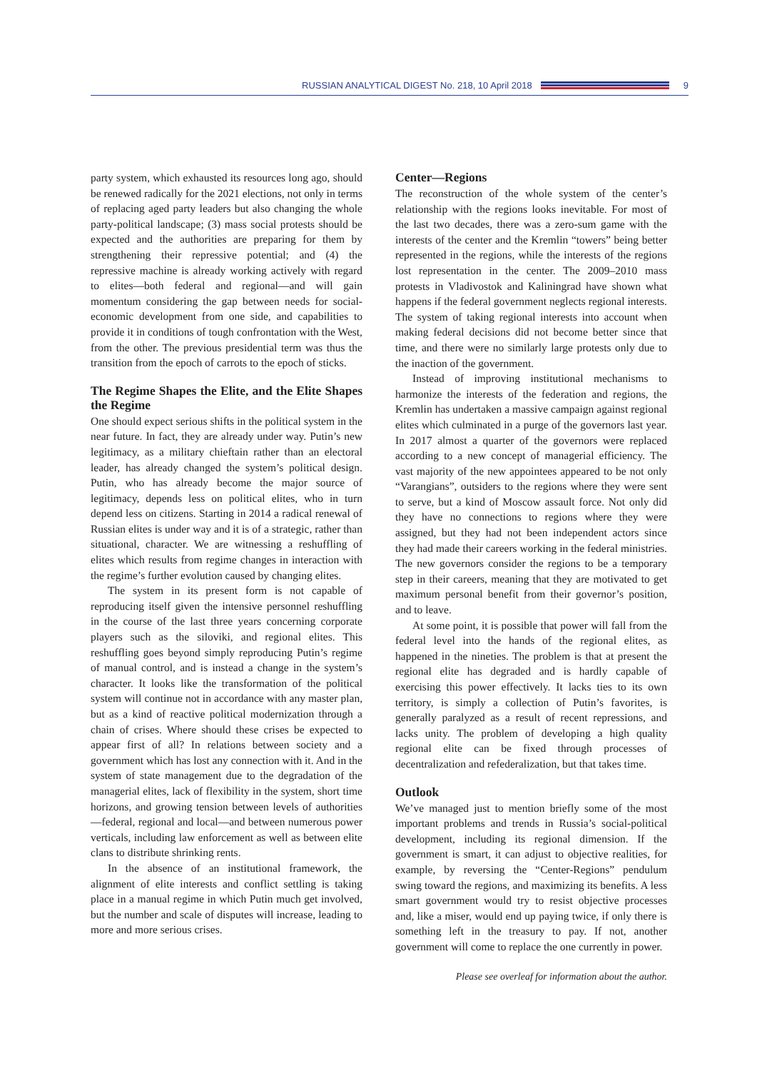RUSSIAN ANALYTICAL DIGEST No. 218, 10 April 2018
9
party system, which exhausted its resources long ago, should be renewed radically for the 2021 elections, not only in terms of replacing aged party leaders but also changing the whole party-political landscape; (3) mass social protests should be expected and the authorities are preparing for them by strengthening their repressive potential; and (4) the repressive machine is already working actively with regard to elites—both federal and regional—and will gain momentum considering the gap between needs for social-economic development from one side, and capabilities to provide it in conditions of tough confrontation with the West, from the other. The previous presidential term was thus the transition from the epoch of carrots to the epoch of sticks.
The Regime Shapes the Elite, and the Elite Shapes the Regime
One should expect serious shifts in the political system in the near future. In fact, they are already under way. Putin’s new legitimacy, as a military chieftain rather than an electoral leader, has already changed the system’s political design. Putin, who has already become the major source of legitimacy, depends less on political elites, who in turn depend less on citizens. Starting in 2014 a radical renewal of Russian elites is under way and it is of a strategic, rather than situational, character. We are witnessing a reshuffling of elites which results from regime changes in interaction with the regime’s further evolution caused by changing elites.
The system in its present form is not capable of reproducing itself given the intensive personnel reshuffling in the course of the last three years concerning corporate players such as the siloviki, and regional elites. This reshuffling goes beyond simply reproducing Putin’s regime of manual control, and is instead a change in the system’s character. It looks like the transformation of the political system will continue not in accordance with any master plan, but as a kind of reactive political modernization through a chain of crises. Where should these crises be expected to appear first of all? In relations between society and a government which has lost any connection with it. And in the system of state management due to the degradation of the managerial elites, lack of flexibility in the system, short time horizons, and growing tension between levels of authorities—federal, regional and local—and between numerous power verticals, including law enforcement as well as between elite clans to distribute shrinking rents.
In the absence of an institutional framework, the alignment of elite interests and conflict settling is taking place in a manual regime in which Putin much get involved, but the number and scale of disputes will increase, leading to more and more serious crises.
Center—Regions
The reconstruction of the whole system of the center’s relationship with the regions looks inevitable. For most of the last two decades, there was a zero-sum game with the interests of the center and the Kremlin “towers” being better represented in the regions, while the interests of the regions lost representation in the center. The 2009–2010 mass protests in Vladivostok and Kaliningrad have shown what happens if the federal government neglects regional interests. The system of taking regional interests into account when making federal decisions did not become better since that time, and there were no similarly large protests only due to the inaction of the government.
Instead of improving institutional mechanisms to harmonize the interests of the federation and regions, the Kremlin has undertaken a massive campaign against regional elites which culminated in a purge of the governors last year. In 2017 almost a quarter of the governors were replaced according to a new concept of managerial efficiency. The vast majority of the new appointees appeared to be not only “Varangians”, outsiders to the regions where they were sent to serve, but a kind of Moscow assault force. Not only did they have no connections to regions where they were assigned, but they had not been independent actors since they had made their careers working in the federal ministries. The new governors consider the regions to be a temporary step in their careers, meaning that they are motivated to get maximum personal benefit from their governor’s position, and to leave.
At some point, it is possible that power will fall from the federal level into the hands of the regional elites, as happened in the nineties. The problem is that at present the regional elite has degraded and is hardly capable of exercising this power effectively. It lacks ties to its own territory, is simply a collection of Putin’s favorites, is generally paralyzed as a result of recent repressions, and lacks unity. The problem of developing a high quality regional elite can be fixed through processes of decentralization and refederalization, but that takes time.
Outlook
We’ve managed just to mention briefly some of the most important problems and trends in Russia’s social-political development, including its regional dimension. If the government is smart, it can adjust to objective realities, for example, by reversing the “Center-Regions” pendulum swing toward the regions, and maximizing its benefits. A less smart government would try to resist objective processes and, like a miser, would end up paying twice, if only there is something left in the treasury to pay. If not, another government will come to replace the one currently in power.
Please see overleaf for information about the author.